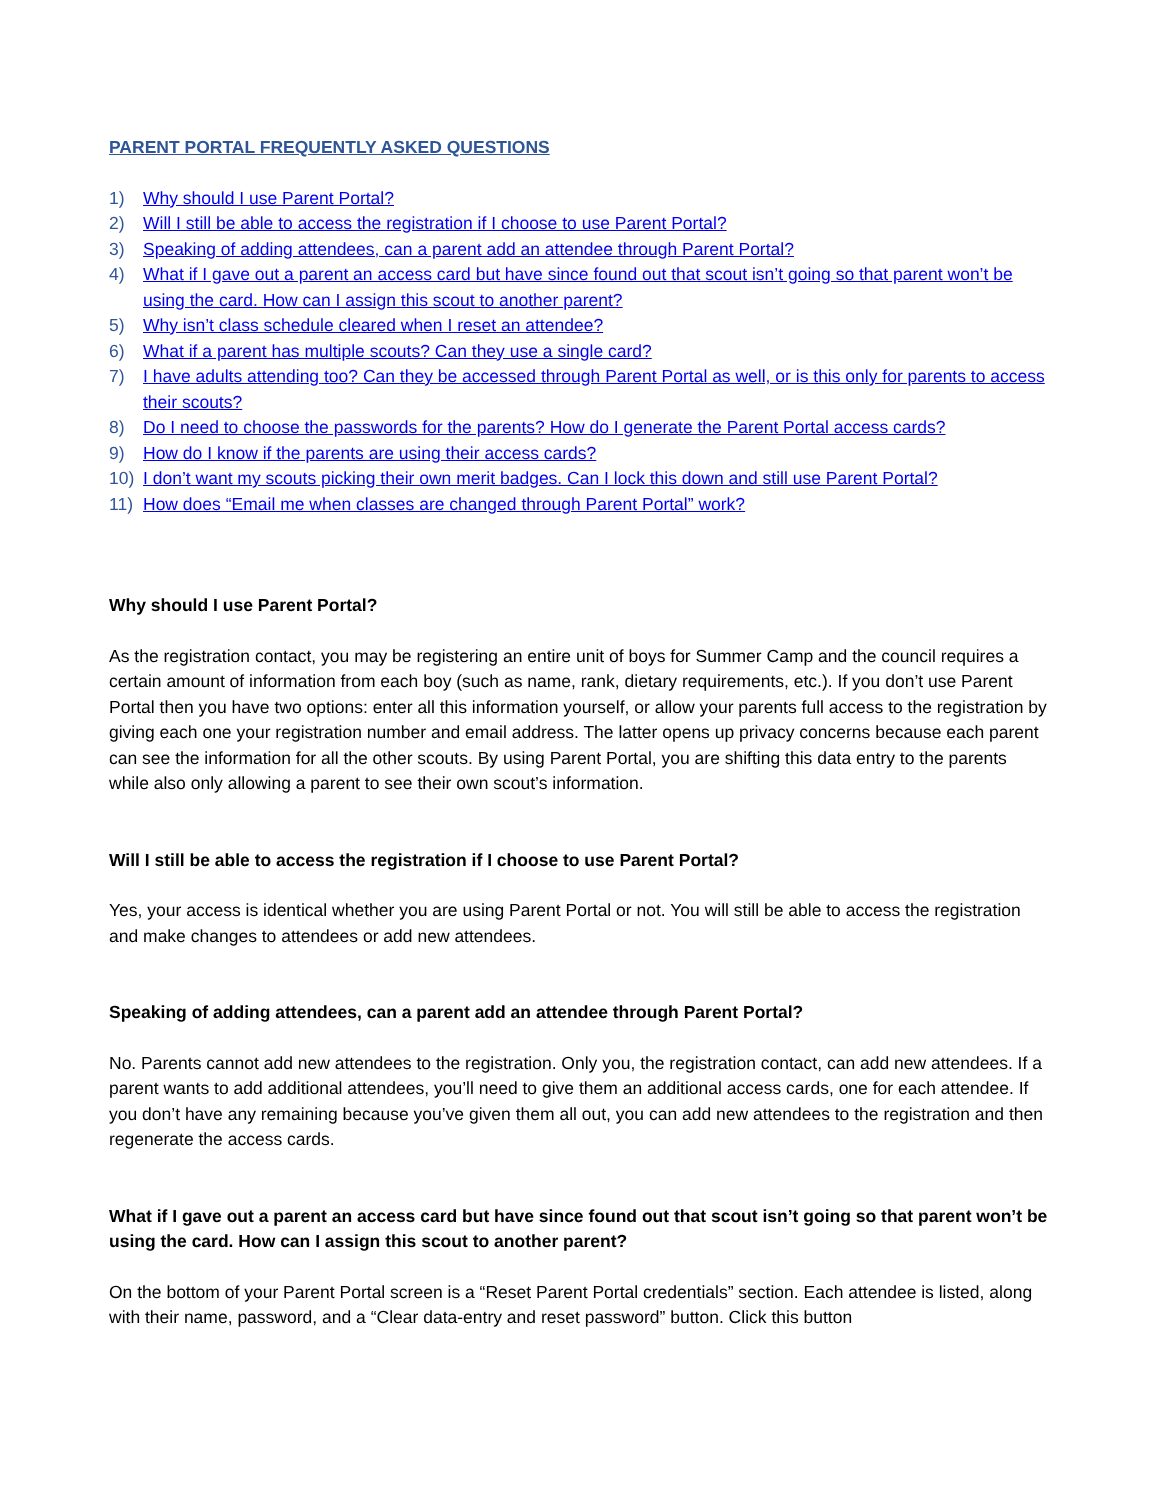PARENT PORTAL FREQUENTLY ASKED QUESTIONS
1) Why should I use Parent Portal?
2) Will I still be able to access the registration if I choose to use Parent Portal?
3) Speaking of adding attendees, can a parent add an attendee through Parent Portal?
4) What if I gave out a parent an access card but have since found out that scout isn’t going so that parent won’t be using the card. How can I assign this scout to another parent?
5) Why isn’t class schedule cleared when I reset an attendee?
6) What if a parent has multiple scouts? Can they use a single card?
7) I have adults attending too? Can they be accessed through Parent Portal as well, or is this only for parents to access their scouts?
8) Do I need to choose the passwords for the parents? How do I generate the Parent Portal access cards?
9) How do I know if the parents are using their access cards?
10) I don’t want my scouts picking their own merit badges. Can I lock this down and still use Parent Portal?
11) How does “Email me when classes are changed through Parent Portal” work?
Why should I use Parent Portal?
As the registration contact, you may be registering an entire unit of boys for Summer Camp and the council requires a certain amount of information from each boy (such as name, rank, dietary requirements, etc.). If you don’t use Parent Portal then you have two options: enter all this information yourself, or allow your parents full access to the registration by giving each one your registration number and email address. The latter opens up privacy concerns because each parent can see the information for all the other scouts. By using Parent Portal, you are shifting this data entry to the parents while also only allowing a parent to see their own scout’s information.
Will I still be able to access the registration if I choose to use Parent Portal?
Yes, your access is identical whether you are using Parent Portal or not. You will still be able to access the registration and make changes to attendees or add new attendees.
Speaking of adding attendees, can a parent add an attendee through Parent Portal?
No. Parents cannot add new attendees to the registration. Only you, the registration contact, can add new attendees. If a parent wants to add additional attendees, you’ll need to give them an additional access cards, one for each attendee. If you don’t have any remaining because you’ve given them all out, you can add new attendees to the registration and then regenerate the access cards.
What if I gave out a parent an access card but have since found out that scout isn’t going so that parent won’t be using the card. How can I assign this scout to another parent?
On the bottom of your Parent Portal screen is a “Reset Parent Portal credentials” section. Each attendee is listed, along with their name, password, and a “Clear data-entry and reset password” button. Click this button